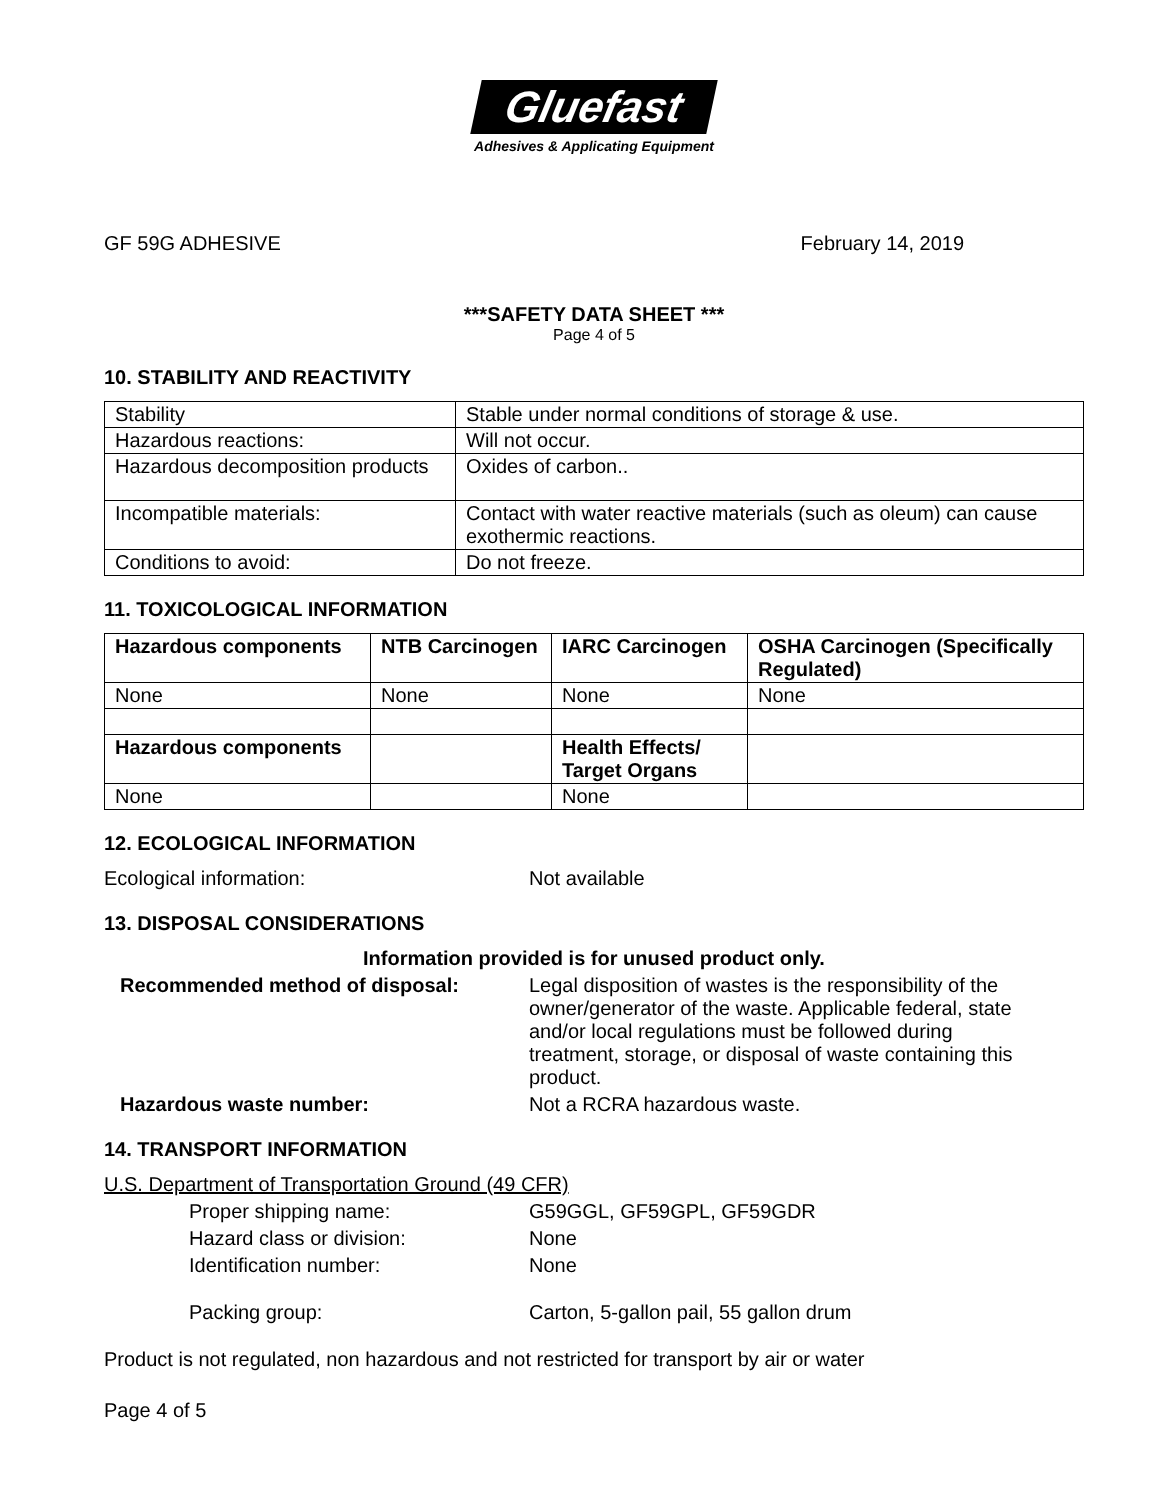Gluefast
Adhesives & Applicating Equipment
GF 59G ADHESIVE February 14, 2019
***SAFETY DATA SHEET ***
Page 4 of 5
10. STABILITY AND REACTIVITY
| Stability | Stable under normal conditions of storage & use. |
| Hazardous reactions: | Will not occur. |
| Hazardous decomposition products | Oxides of carbon.. |
| Incompatible materials: | Contact with water reactive materials (such as oleum) can cause exothermic reactions. |
| Conditions to avoid: | Do not freeze. |
11. TOXICOLOGICAL INFORMATION
| Hazardous components | NTB Carcinogen | IARC Carcinogen | OSHA Carcinogen (Specifically Regulated) |
| --- | --- | --- | --- |
| None | None | None | None |
| Hazardous components | | Health Effects/ Target Organs | |
| None | | None | |
12. ECOLOGICAL INFORMATION
Ecological information: Not available
13. DISPOSAL CONSIDERATIONS
Information provided is for unused product only.
Recommended method of disposal: Legal disposition of wastes is the responsibility of the owner/generator of the waste. Applicable federal, state and/or local regulations must be followed during treatment, storage, or disposal of waste containing this product.
Hazardous waste number: Not a RCRA hazardous waste.
14. TRANSPORT INFORMATION
U.S. Department of Transportation Ground (49 CFR)
Proper shipping name: G59GGL, GF59GPL, GF59GDR
Hazard class or division: None
Identification number: None
Packing group: Carton, 5-gallon pail, 55 gallon drum
Product is not regulated, non hazardous and not restricted for transport by air or water
Page 4 of 5